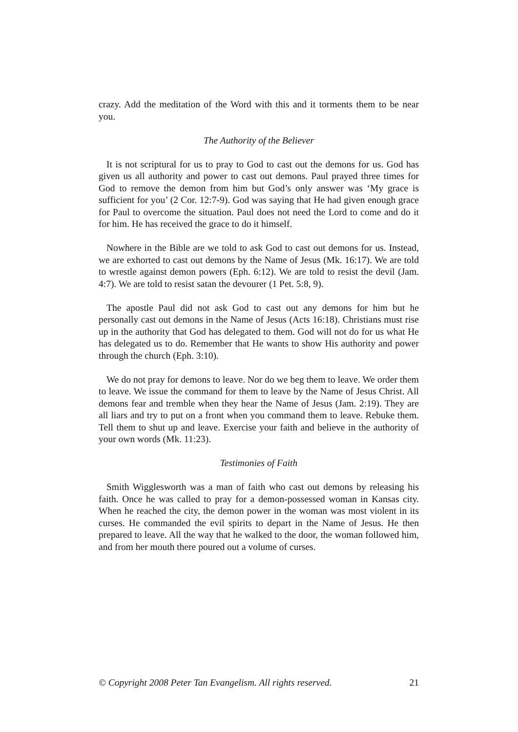crazy. Add the meditation of the Word with this and it torments them to be near you.
The Authority of the Believer
It is not scriptural for us to pray to God to cast out the demons for us. God has given us all authority and power to cast out demons. Paul prayed three times for God to remove the demon from him but God’s only answer was ‘My grace is sufficient for you’ (2 Cor. 12:7-9). God was saying that He had given enough grace for Paul to overcome the situation. Paul does not need the Lord to come and do it for him. He has received the grace to do it himself.
Nowhere in the Bible are we told to ask God to cast out demons for us. Instead, we are exhorted to cast out demons by the Name of Jesus (Mk. 16:17). We are told to wrestle against demon powers (Eph. 6:12). We are told to resist the devil (Jam. 4:7). We are told to resist satan the devourer (1 Pet. 5:8, 9).
The apostle Paul did not ask God to cast out any demons for him but he personally cast out demons in the Name of Jesus (Acts 16:18). Christians must rise up in the authority that God has delegated to them. God will not do for us what He has delegated us to do. Remember that He wants to show His authority and power through the church (Eph. 3:10).
We do not pray for demons to leave. Nor do we beg them to leave. We order them to leave. We issue the command for them to leave by the Name of Jesus Christ. All demons fear and tremble when they hear the Name of Jesus (Jam. 2:19). They are all liars and try to put on a front when you command them to leave. Rebuke them. Tell them to shut up and leave. Exercise your faith and believe in the authority of your own words (Mk. 11:23).
Testimonies of Faith
Smith Wigglesworth was a man of faith who cast out demons by releasing his faith. Once he was called to pray for a demon-possessed woman in Kansas city. When he reached the city, the demon power in the woman was most violent in its curses. He commanded the evil spirits to depart in the Name of Jesus. He then prepared to leave. All the way that he walked to the door, the woman followed him, and from her mouth there poured out a volume of curses.
© Copyright 2008 Peter Tan Evangelism. All rights reserved. 21